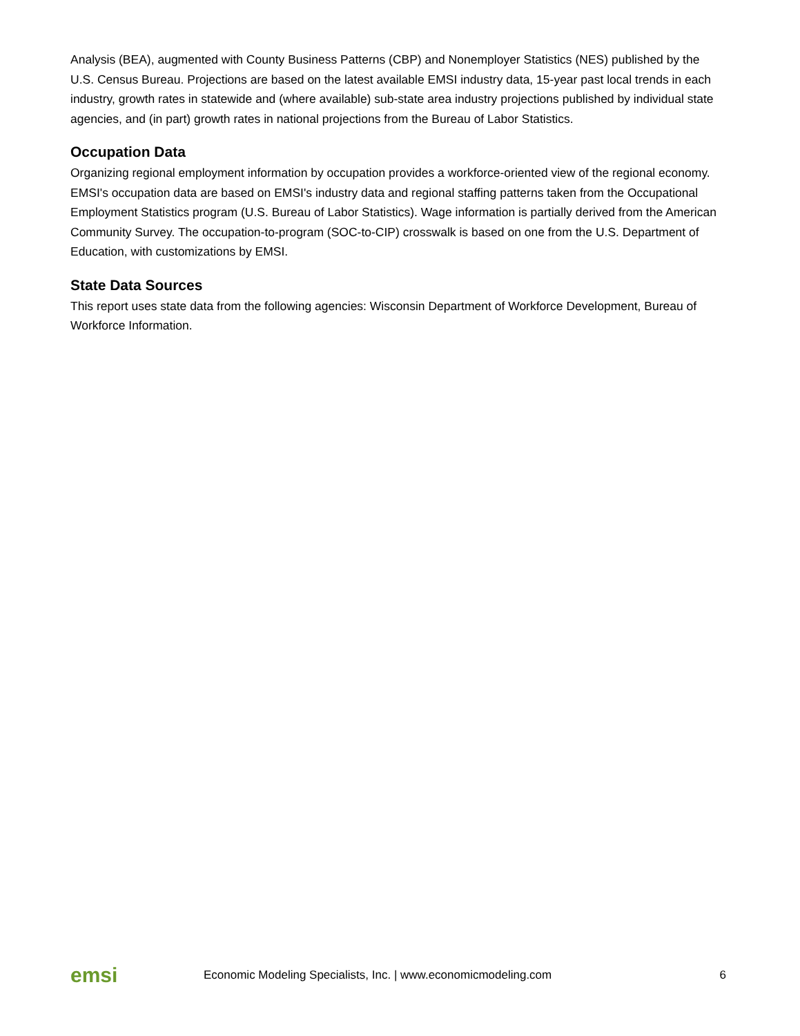Analysis (BEA), augmented with County Business Patterns (CBP) and Nonemployer Statistics (NES) published by the U.S. Census Bureau. Projections are based on the latest available EMSI industry data, 15-year past local trends in each industry, growth rates in statewide and (where available) sub-state area industry projections published by individual state agencies, and (in part) growth rates in national projections from the Bureau of Labor Statistics.
Occupation Data
Organizing regional employment information by occupation provides a workforce-oriented view of the regional economy. EMSI's occupation data are based on EMSI's industry data and regional staffing patterns taken from the Occupational Employment Statistics program (U.S. Bureau of Labor Statistics). Wage information is partially derived from the American Community Survey. The occupation-to-program (SOC-to-CIP) crosswalk is based on one from the U.S. Department of Education, with customizations by EMSI.
State Data Sources
This report uses state data from the following agencies: Wisconsin Department of Workforce Development, Bureau of Workforce Information.
emsi
Economic Modeling Specialists, Inc. | www.economicmodeling.com
6